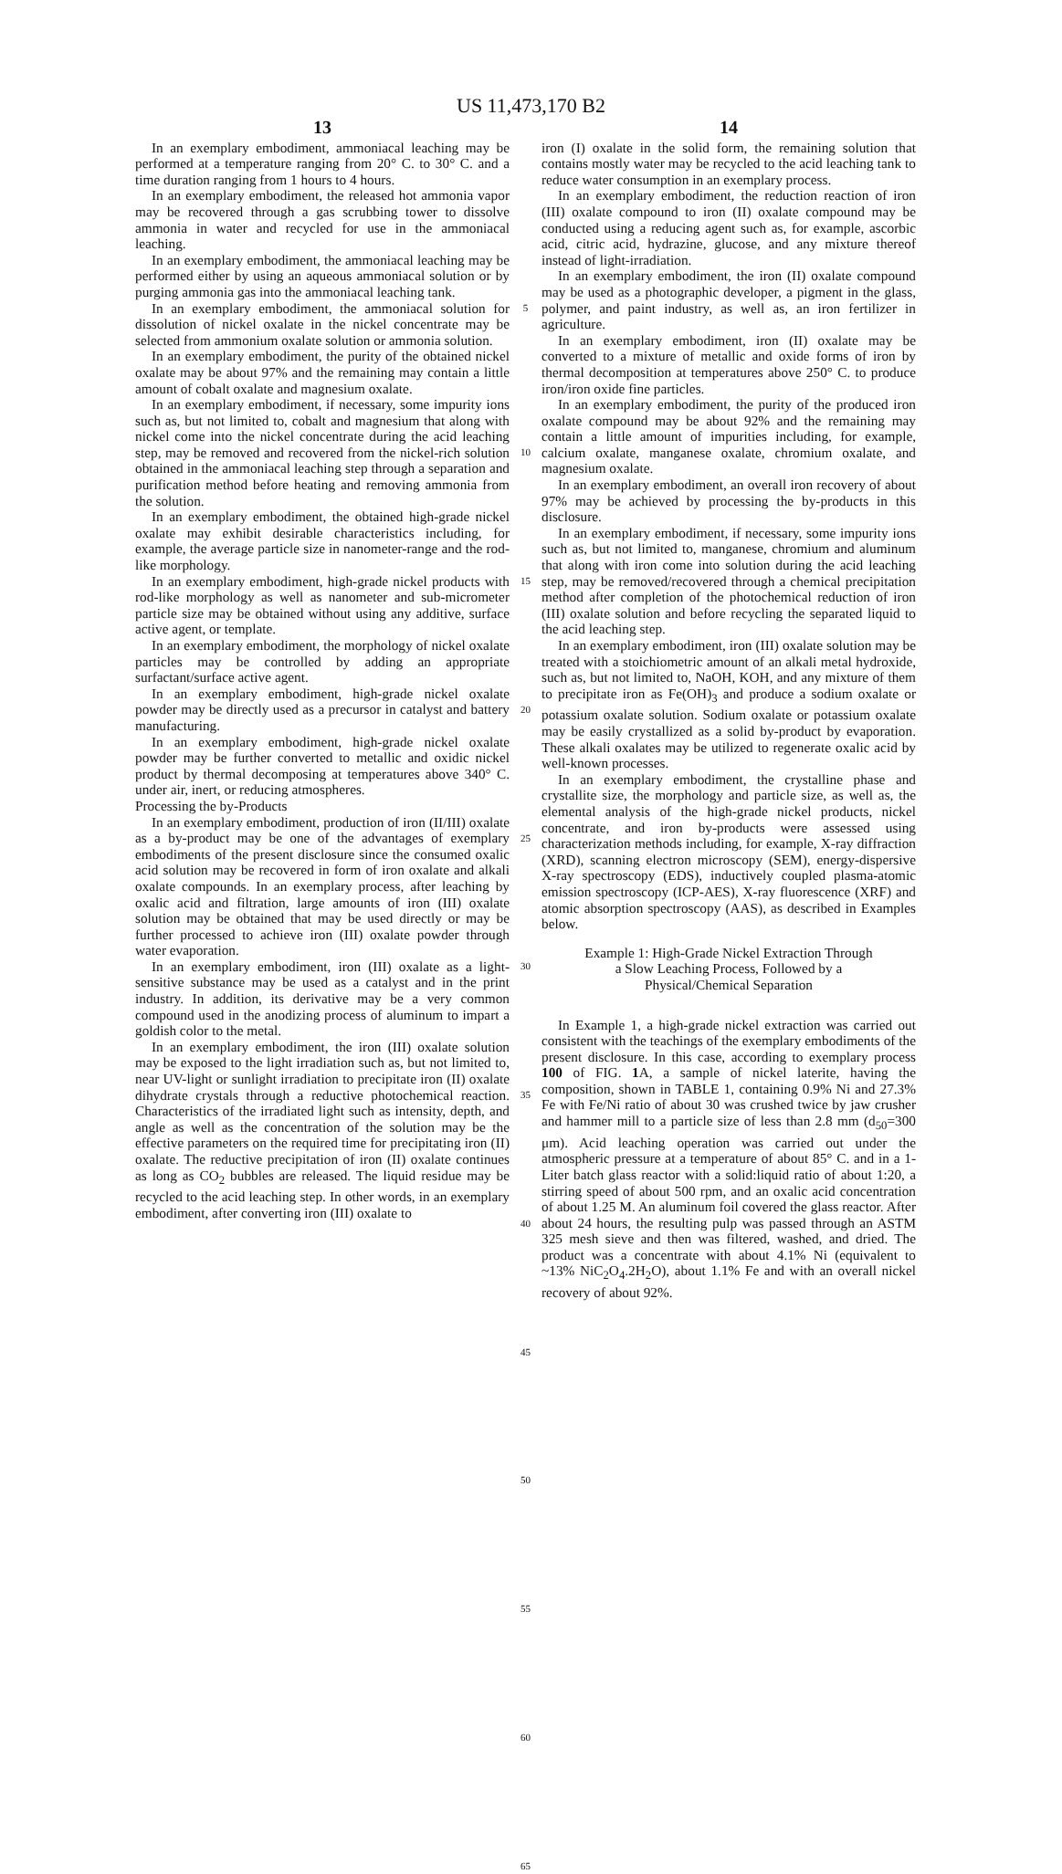US 11,473,170 B2
13
In an exemplary embodiment, ammoniacal leaching may be performed at a temperature ranging from 20° C. to 30° C. and a time duration ranging from 1 hours to 4 hours.
In an exemplary embodiment, the released hot ammonia vapor may be recovered through a gas scrubbing tower to dissolve ammonia in water and recycled for use in the ammoniacal leaching.
In an exemplary embodiment, the ammoniacal leaching may be performed either by using an aqueous ammoniacal solution or by purging ammonia gas into the ammoniacal leaching tank.
In an exemplary embodiment, the ammoniacal solution for dissolution of nickel oxalate in the nickel concentrate may be selected from ammonium oxalate solution or ammonia solution.
In an exemplary embodiment, the purity of the obtained nickel oxalate may be about 97% and the remaining may contain a little amount of cobalt oxalate and magnesium oxalate.
In an exemplary embodiment, if necessary, some impurity ions such as, but not limited to, cobalt and magnesium that along with nickel come into the nickel concentrate during the acid leaching step, may be removed and recovered from the nickel-rich solution obtained in the ammoniacal leaching step through a separation and purification method before heating and removing ammonia from the solution.
In an exemplary embodiment, the obtained high-grade nickel oxalate may exhibit desirable characteristics including, for example, the average particle size in nanometer-range and the rod-like morphology.
In an exemplary embodiment, high-grade nickel products with rod-like morphology as well as nanometer and sub-micrometer particle size may be obtained without using any additive, surface active agent, or template.
In an exemplary embodiment, the morphology of nickel oxalate particles may be controlled by adding an appropriate surfactant/surface active agent.
In an exemplary embodiment, high-grade nickel oxalate powder may be directly used as a precursor in catalyst and battery manufacturing.
In an exemplary embodiment, high-grade nickel oxalate powder may be further converted to metallic and oxidic nickel product by thermal decomposing at temperatures above 340° C. under air, inert, or reducing atmospheres.
Processing the by-Products
In an exemplary embodiment, production of iron (II/III) oxalate as a by-product may be one of the advantages of exemplary embodiments of the present disclosure since the consumed oxalic acid solution may be recovered in form of iron oxalate and alkali oxalate compounds. In an exemplary process, after leaching by oxalic acid and filtration, large amounts of iron (III) oxalate solution may be obtained that may be used directly or may be further processed to achieve iron (III) oxalate powder through water evaporation.
In an exemplary embodiment, iron (III) oxalate as a light-sensitive substance may be used as a catalyst and in the print industry. In addition, its derivative may be a very common compound used in the anodizing process of aluminum to impart a goldish color to the metal.
In an exemplary embodiment, the iron (III) oxalate solution may be exposed to the light irradiation such as, but not limited to, near UV-light or sunlight irradiation to precipitate iron (II) oxalate dihydrate crystals through a reductive photochemical reaction. Characteristics of the irradiated light such as intensity, depth, and angle as well as the concentration of the solution may be the effective parameters on the required time for precipitating iron (II) oxalate. The reductive precipitation of iron (II) oxalate continues as long as CO<sub>2</sub> bubbles are released. The liquid residue may be recycled to the acid leaching step. In other words, in an exemplary embodiment, after converting iron (III) oxalate to
5
10
15
20
25
30
35
40
45
50
55
60
65
14
iron (I) oxalate in the solid form, the remaining solution that contains mostly water may be recycled to the acid leaching tank to reduce water consumption in an exemplary process.
In an exemplary embodiment, the reduction reaction of iron (III) oxalate compound to iron (II) oxalate compound may be conducted using a reducing agent such as, for example, ascorbic acid, citric acid, hydrazine, glucose, and any mixture thereof instead of light-irradiation.
In an exemplary embodiment, the iron (II) oxalate compound may be used as a photographic developer, a pigment in the glass, polymer, and paint industry, as well as, an iron fertilizer in agriculture.
In an exemplary embodiment, iron (II) oxalate may be converted to a mixture of metallic and oxide forms of iron by thermal decomposition at temperatures above 250° C. to produce iron/iron oxide fine particles.
In an exemplary embodiment, the purity of the produced iron oxalate compound may be about 92% and the remaining may contain a little amount of impurities including, for example, calcium oxalate, manganese oxalate, chromium oxalate, and magnesium oxalate.
In an exemplary embodiment, an overall iron recovery of about 97% may be achieved by processing the by-products in this disclosure.
In an exemplary embodiment, if necessary, some impurity ions such as, but not limited to, manganese, chromium and aluminum that along with iron come into solution during the acid leaching step, may be removed/recovered through a chemical precipitation method after completion of the photochemical reduction of iron (III) oxalate solution and before recycling the separated liquid to the acid leaching step.
In an exemplary embodiment, iron (III) oxalate solution may be treated with a stoichiometric amount of an alkali metal hydroxide, such as, but not limited to, NaOH, KOH, and any mixture of them to precipitate iron as Fe(OH)<sub>3</sub> and produce a sodium oxalate or potassium oxalate solution. Sodium oxalate or potassium oxalate may be easily crystallized as a solid by-product by evaporation. These alkali oxalates may be utilized to regenerate oxalic acid by well-known processes.
In an exemplary embodiment, the crystalline phase and crystallite size, the morphology and particle size, as well as, the elemental analysis of the high-grade nickel products, nickel concentrate, and iron by-products were assessed using characterization methods including, for example, X-ray diffraction (XRD), scanning electron microscopy (SEM), energy-dispersive X-ray spectroscopy (EDS), inductively coupled plasma-atomic emission spectroscopy (ICP-AES), X-ray fluorescence (XRF) and atomic absorption spectroscopy (AAS), as described in Examples below.
Example 1: High-Grade Nickel Extraction Through
a Slow Leaching Process, Followed by a
Physical/Chemical Separation
In Example 1, a high-grade nickel extraction was carried out consistent with the teachings of the exemplary embodiments of the present disclosure. In this case, according to exemplary process 100 of FIG. 1 A, a sample of nickel laterite, having the composition, shown in TABLE 1, containing 0.9% Ni and 27.3% Fe with Fe/Ni ratio of about 30 was crushed twice by jaw crusher and hammer mill to a particle size of less than 2.8 mm (d<sub>50</sub>=300 μm). Acid leaching operation was carried out under the atmospheric pressure at a temperature of about 85° C. and in a 1-Liter batch glass reactor with a solid:liquid ratio of about 1:20, a stirring speed of about 500 rpm, and an oxalic acid concentration of about 1.25 M. An aluminum foil covered the glass reactor. After about 24 hours, the resulting pulp was passed through an ASTM 325 mesh sieve and then was filtered, washed, and dried. The product was a concentrate with about 4.1% Ni (equivalent to ~13% NiC<sub>2</sub>O<sub>4</sub>.2H<sub>2</sub>O), about 1.1% Fe and with an overall nickel recovery of about 92%.